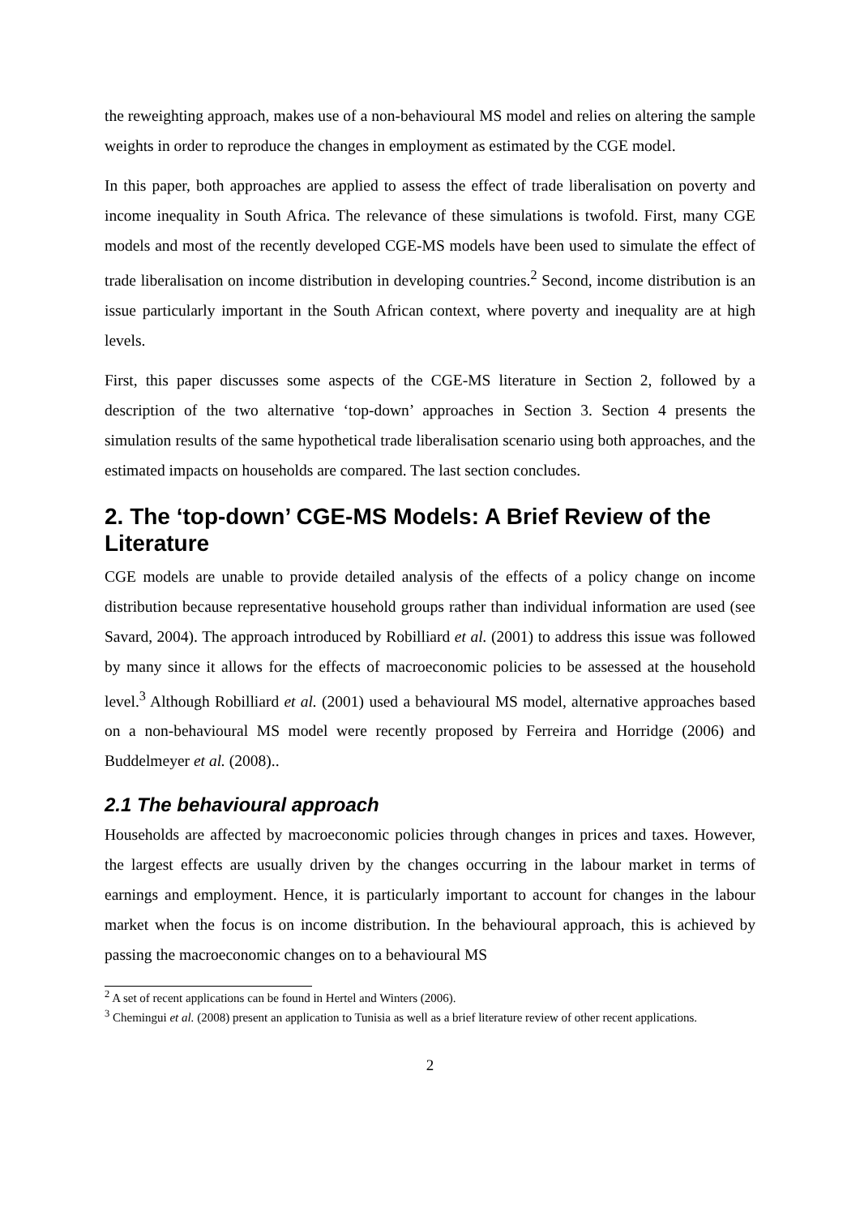the reweighting approach, makes use of a non-behavioural MS model and relies on altering the sample weights in order to reproduce the changes in employment as estimated by the CGE model.
In this paper, both approaches are applied to assess the effect of trade liberalisation on poverty and income inequality in South Africa. The relevance of these simulations is twofold. First, many CGE models and most of the recently developed CGE-MS models have been used to simulate the effect of trade liberalisation on income distribution in developing countries.<sup>2</sup> Second, income distribution is an issue particularly important in the South African context, where poverty and inequality are at high levels.
First, this paper discusses some aspects of the CGE-MS literature in Section 2, followed by a description of the two alternative ‘top-down’ approaches in Section 3. Section 4 presents the simulation results of the same hypothetical trade liberalisation scenario using both approaches, and the estimated impacts on households are compared. The last section concludes.
2. The ‘top-down’ CGE-MS Models: A Brief Review of the Literature
CGE models are unable to provide detailed analysis of the effects of a policy change on income distribution because representative household groups rather than individual information are used (see Savard, 2004). The approach introduced by Robilliard et al. (2001) to address this issue was followed by many since it allows for the effects of macroeconomic policies to be assessed at the household level.<sup>3</sup> Although Robilliard et al. (2001) used a behavioural MS model, alternative approaches based on a non-behavioural MS model were recently proposed by Ferreira and Horridge (2006) and Buddelmeyer et al. (2008)..
2.1 The behavioural approach
Households are affected by macroeconomic policies through changes in prices and taxes. However, the largest effects are usually driven by the changes occurring in the labour market in terms of earnings and employment. Hence, it is particularly important to account for changes in the labour market when the focus is on income distribution. In the behavioural approach, this is achieved by passing the macroeconomic changes on to a behavioural MS
<sup>2</sup> A set of recent applications can be found in Hertel and Winters (2006).
<sup>3</sup> Chemingui et al. (2008) present an application to Tunisia as well as a brief literature review of other recent applications.
2